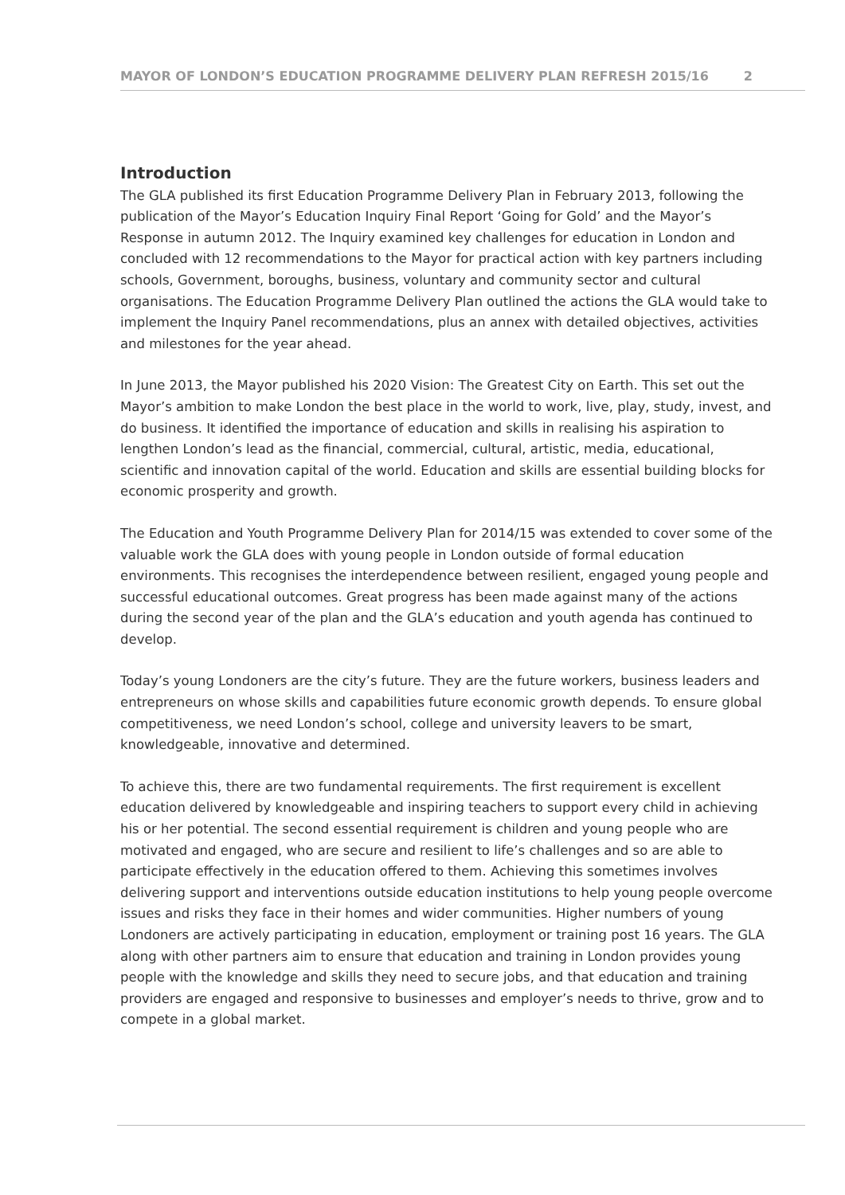MAYOR OF LONDON’S EDUCATION PROGRAMME DELIVERY PLAN REFRESH 2015/16 2
Introduction
The GLA published its first Education Programme Delivery Plan in February 2013, following the publication of the Mayor’s Education Inquiry Final Report ‘Going for Gold’ and the Mayor’s Response in autumn 2012. The Inquiry examined key challenges for education in London and concluded with 12 recommendations to the Mayor for practical action with key partners including schools, Government, boroughs, business, voluntary and community sector and cultural organisations. The Education Programme Delivery Plan outlined the actions the GLA would take to implement the Inquiry Panel recommendations, plus an annex with detailed objectives, activities and milestones for the year ahead.
In June 2013, the Mayor published his 2020 Vision: The Greatest City on Earth. This set out the Mayor’s ambition to make London the best place in the world to work, live, play, study, invest, and do business. It identified the importance of education and skills in realising his aspiration to lengthen London’s lead as the financial, commercial, cultural, artistic, media, educational, scientific and innovation capital of the world. Education and skills are essential building blocks for economic prosperity and growth.
The Education and Youth Programme Delivery Plan for 2014/15 was extended to cover some of the valuable work the GLA does with young people in London outside of formal education environments. This recognises the interdependence between resilient, engaged young people and successful educational outcomes. Great progress has been made against many of the actions during the second year of the plan and the GLA’s education and youth agenda has continued to develop.
Today’s young Londoners are the city’s future. They are the future workers, business leaders and entrepreneurs on whose skills and capabilities future economic growth depends. To ensure global competitiveness, we need London’s school, college and university leavers to be smart, knowledgeable, innovative and determined.
To achieve this, there are two fundamental requirements. The first requirement is excellent education delivered by knowledgeable and inspiring teachers to support every child in achieving his or her potential. The second essential requirement is children and young people who are motivated and engaged, who are secure and resilient to life’s challenges and so are able to participate effectively in the education offered to them. Achieving this sometimes involves delivering support and interventions outside education institutions to help young people overcome issues and risks they face in their homes and wider communities. Higher numbers of young Londoners are actively participating in education, employment or training post 16 years. The GLA along with other partners aim to ensure that education and training in London provides young people with the knowledge and skills they need to secure jobs, and that education and training providers are engaged and responsive to businesses and employer’s needs to thrive, grow and to compete in a global market.